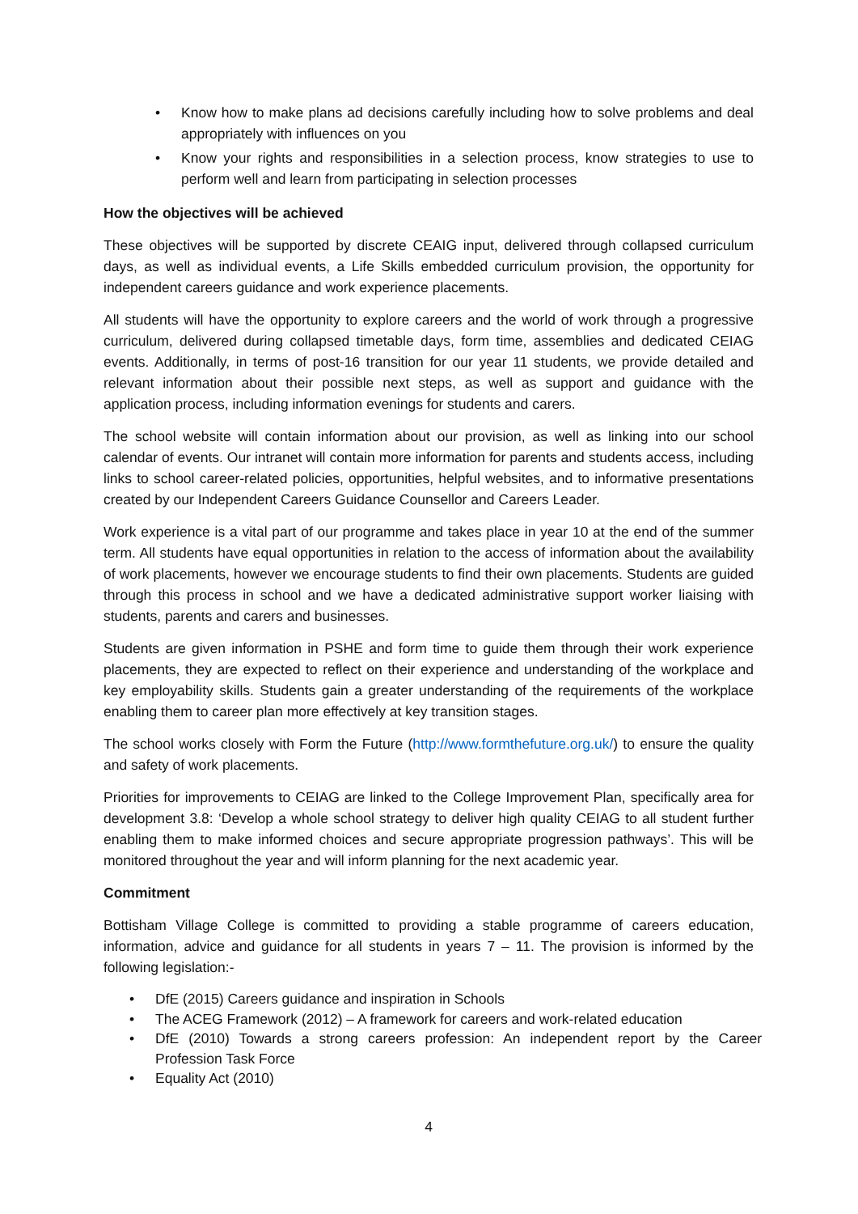• Know how to make plans ad decisions carefully including how to solve problems and deal appropriately with influences on you
• Know your rights and responsibilities in a selection process, know strategies to use to perform well and learn from participating in selection processes
How the objectives will be achieved
These objectives will be supported by discrete CEAIG input, delivered through collapsed curriculum days, as well as individual events, a Life Skills embedded curriculum provision, the opportunity for independent careers guidance and work experience placements.
All students will have the opportunity to explore careers and the world of work through a progressive curriculum, delivered during collapsed timetable days, form time, assemblies and dedicated CEIAG events. Additionally, in terms of post-16 transition for our year 11 students, we provide detailed and relevant information about their possible next steps, as well as support and guidance with the application process, including information evenings for students and carers.
The school website will contain information about our provision, as well as linking into our school calendar of events. Our intranet will contain more information for parents and students access, including links to school career-related policies, opportunities, helpful websites, and to informative presentations created by our Independent Careers Guidance Counsellor and Careers Leader.
Work experience is a vital part of our programme and takes place in year 10 at the end of the summer term. All students have equal opportunities in relation to the access of information about the availability of work placements, however we encourage students to find their own placements. Students are guided through this process in school and we have a dedicated administrative support worker liaising with students, parents and carers and businesses.
Students are given information in PSHE and form time to guide them through their work experience placements, they are expected to reflect on their experience and understanding of the workplace and key employability skills. Students gain a greater understanding of the requirements of the workplace enabling them to career plan more effectively at key transition stages.
The school works closely with Form the Future (http://www.formthefuture.org.uk/) to ensure the quality and safety of work placements.
Priorities for improvements to CEIAG are linked to the College Improvement Plan, specifically area for development 3.8: ‘Develop a whole school strategy to deliver high quality CEIAG to all student further enabling them to make informed choices and secure appropriate progression pathways’. This will be monitored throughout the year and will inform planning for the next academic year.
Commitment
Bottisham Village College is committed to providing a stable programme of careers education, information, advice and guidance for all students in years 7 – 11. The provision is informed by the following legislation:-
• DfE (2015) Careers guidance and inspiration in Schools
• The ACEG Framework (2012) – A framework for careers and work-related education
• DfE (2010) Towards a strong careers profession: An independent report by the Career Profession Task Force
• Equality Act (2010)
4